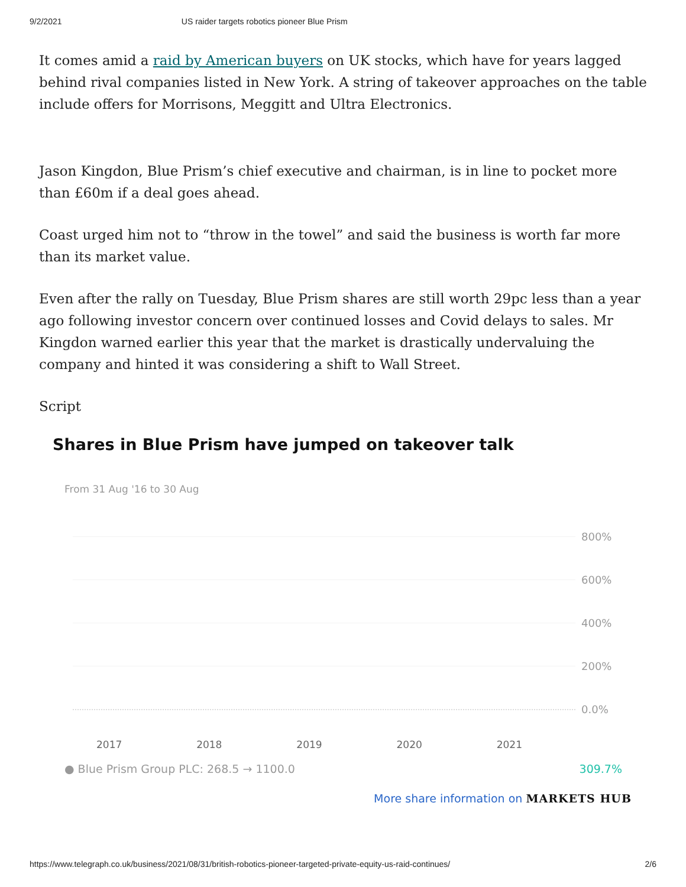9/2/2021 US raider targets robotics pioneer Blue Prism
It comes amid a raid by American buyers on UK stocks, which have for years lagged behind rival companies listed in New York. A string of takeover approaches on the table include offers for Morrisons, Meggitt and Ultra Electronics.
Jason Kingdon, Blue Prism’s chief executive and chairman, is in line to pocket more than £60m if a deal goes ahead.
Coast urged him not to “throw in the towel” and said the business is worth far more than its market value.
Even after the rally on Tuesday, Blue Prism shares are still worth 29pc less than a year ago following investor concern over continued losses and Covid delays to sales. Mr Kingdon warned earlier this year that the market is drastically undervaluing the company and hinted it was considering a shift to Wall Street.
Script
Shares in Blue Prism have jumped on takeover talk
From 31 Aug '16 to 30 Aug
800%
600%
400%
200%
0.0%
2017 2018 2019 2020 2021
● Blue Prism Group PLC: 268.5 → 1100.0 309.7%
More share information on MARKETS HUB
https://www.telegraph.co.uk/business/2021/08/31/british-robotics-pioneer-targeted-private-equity-us-raid-continues/ 2/6